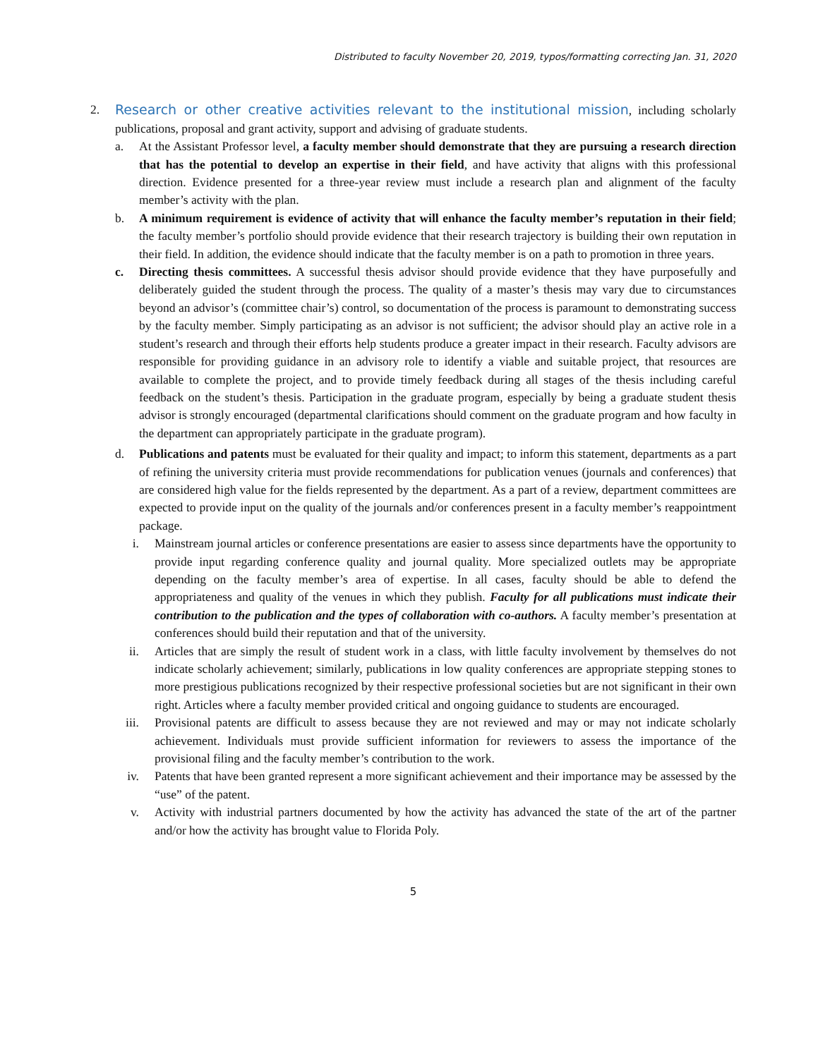Distributed to faculty November 20, 2019, typos/formatting correcting Jan. 31, 2020
2. Research or other creative activities relevant to the institutional mission, including scholarly publications, proposal and grant activity, support and advising of graduate students.
a. At the Assistant Professor level, a faculty member should demonstrate that they are pursuing a research direction that has the potential to develop an expertise in their field, and have activity that aligns with this professional direction. Evidence presented for a three-year review must include a research plan and alignment of the faculty member’s activity with the plan.
b. A minimum requirement is evidence of activity that will enhance the faculty member’s reputation in their field; the faculty member’s portfolio should provide evidence that their research trajectory is building their own reputation in their field. In addition, the evidence should indicate that the faculty member is on a path to promotion in three years.
c. Directing thesis committees. A successful thesis advisor should provide evidence that they have purposefully and deliberately guided the student through the process. The quality of a master’s thesis may vary due to circumstances beyond an advisor’s (committee chair’s) control, so documentation of the process is paramount to demonstrating success by the faculty member. Simply participating as an advisor is not sufficient; the advisor should play an active role in a student’s research and through their efforts help students produce a greater impact in their research. Faculty advisors are responsible for providing guidance in an advisory role to identify a viable and suitable project, that resources are available to complete the project, and to provide timely feedback during all stages of the thesis including careful feedback on the student’s thesis. Participation in the graduate program, especially by being a graduate student thesis advisor is strongly encouraged (departmental clarifications should comment on the graduate program and how faculty in the department can appropriately participate in the graduate program).
d. Publications and patents must be evaluated for their quality and impact; to inform this statement, departments as a part of refining the university criteria must provide recommendations for publication venues (journals and conferences) that are considered high value for the fields represented by the department. As a part of a review, department committees are expected to provide input on the quality of the journals and/or conferences present in a faculty member’s reappointment package.
i. Mainstream journal articles or conference presentations are easier to assess since departments have the opportunity to provide input regarding conference quality and journal quality. More specialized outlets may be appropriate depending on the faculty member’s area of expertise. In all cases, faculty should be able to defend the appropriateness and quality of the venues in which they publish. Faculty for all publications must indicate their contribution to the publication and the types of collaboration with co-authors. A faculty member’s presentation at conferences should build their reputation and that of the university.
ii. Articles that are simply the result of student work in a class, with little faculty involvement by themselves do not indicate scholarly achievement; similarly, publications in low quality conferences are appropriate stepping stones to more prestigious publications recognized by their respective professional societies but are not significant in their own right. Articles where a faculty member provided critical and ongoing guidance to students are encouraged.
iii. Provisional patents are difficult to assess because they are not reviewed and may or may not indicate scholarly achievement. Individuals must provide sufficient information for reviewers to assess the importance of the provisional filing and the faculty member’s contribution to the work.
iv. Patents that have been granted represent a more significant achievement and their importance may be assessed by the “use” of the patent.
v. Activity with industrial partners documented by how the activity has advanced the state of the art of the partner and/or how the activity has brought value to Florida Poly.
5